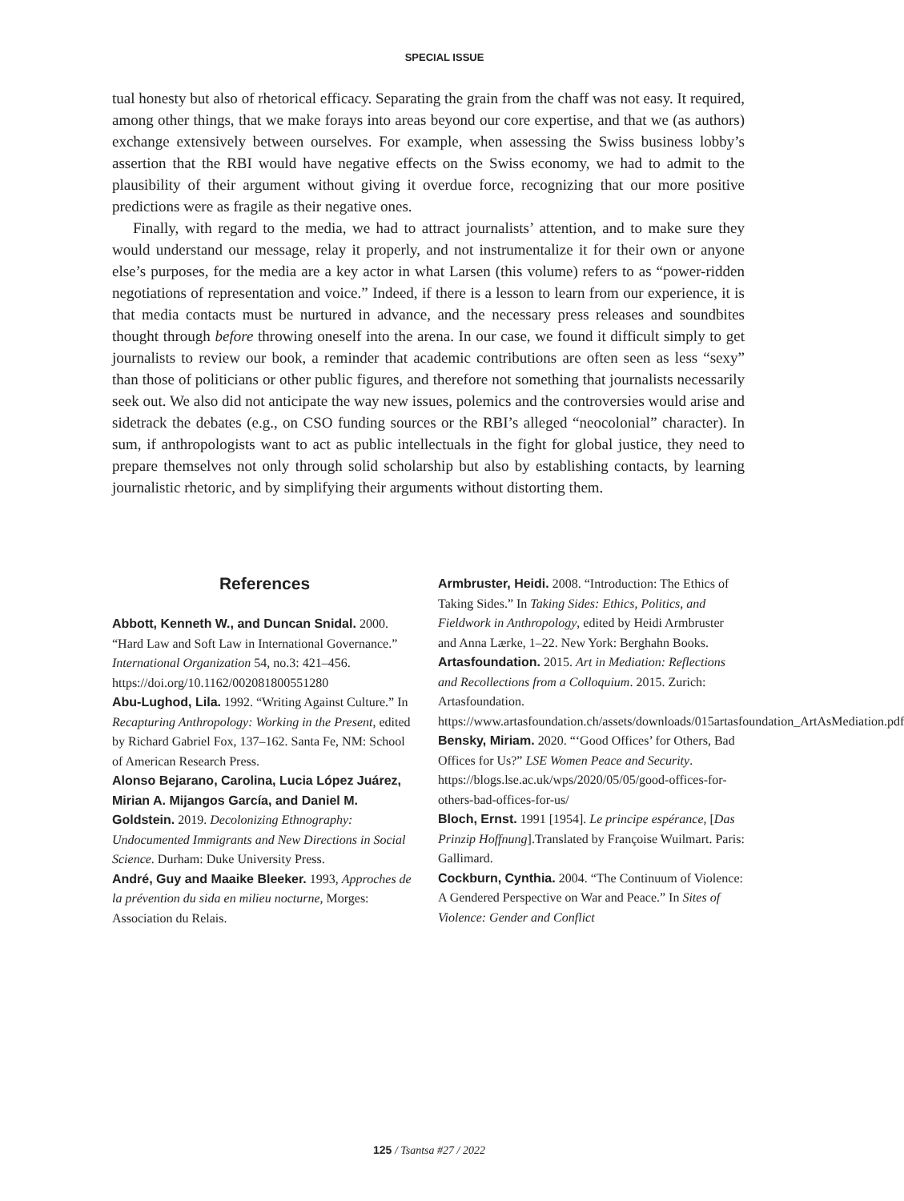SPECIAL ISSUE
tual honesty but also of rhetorical efficacy. Separating the grain from the chaff was not easy. It required, among other things, that we make forays into areas beyond our core expertise, and that we (as authors) exchange extensively between ourselves. For example, when assessing the Swiss business lobby’s assertion that the RBI would have negative effects on the Swiss economy, we had to admit to the plausibility of their argument without giving it overdue force, recognizing that our more positive predictions were as fragile as their negative ones.
Finally, with regard to the media, we had to attract journalists’ attention, and to make sure they would understand our message, relay it properly, and not instrumentalize it for their own or anyone else’s purposes, for the media are a key actor in what Larsen (this volume) refers to as “power-ridden negotiations of representation and voice.” Indeed, if there is a lesson to learn from our experience, it is that media contacts must be nurtured in advance, and the necessary press releases and soundbites thought through before throwing oneself into the arena. In our case, we found it difficult simply to get journalists to review our book, a reminder that academic contributions are often seen as less “sexy” than those of politicians or other public figures, and therefore not something that journalists necessarily seek out. We also did not anticipate the way new issues, polemics and the controversies would arise and sidetrack the debates (e.g., on CSO funding sources or the RBI’s alleged “neocolonial” character). In sum, if anthropologists want to act as public intellectuals in the fight for global justice, they need to prepare themselves not only through solid scholarship but also by establishing contacts, by learning journalistic rhetoric, and by simplifying their arguments without distorting them.
References
Abbott, Kenneth W., and Duncan Snidal. 2000. “Hard Law and Soft Law in International Governance.” International Organization 54, no.3: 421–456. https://doi.org/10.1162/002081800551280
Abu-Lughod, Lila. 1992. “Writing Against Culture.” In Recapturing Anthropology: Working in the Present, edited by Richard Gabriel Fox, 137–162. Santa Fe, NM: School of American Research Press.
Alonso Bejarano, Carolina, Lucia López Juárez, Mirian A. Mijangos García, and Daniel M. Goldstein. 2019. Decolonizing Ethnography: Undocumented Immigrants and New Directions in Social Science. Durham: Duke University Press.
André, Guy and Maaike Bleeker. 1993, Approches de la prévention du sida en milieu nocturne, Morges: Association du Relais.
Armbruster, Heidi. 2008. “Introduction: The Ethics of Taking Sides.” In Taking Sides: Ethics, Politics, and Fieldwork in Anthropology, edited by Heidi Armbruster and Anna Lærke, 1–22. New York: Berghahn Books.
Artasfoundation. 2015. Art in Mediation: Reflections and Recollections from a Colloquium. 2015. Zurich: Artasfoundation. https://www.artasfoundation.ch/assets/downloads/015artasfoundation_ArtAsMediation.pdf
Bensky, Miriam. 2020. “‘Good Offices’ for Others, Bad Offices for Us?” LSE Women Peace and Security. https://blogs.lse.ac.uk/wps/2020/05/05/good-offices-for-others-bad-offices-for-us/
Bloch, Ernst. 1991 [1954]. Le principe espérance, [Das Prinzip Hoffnung].Translated by Françoise Wuilmart. Paris: Gallimard.
Cockburn, Cynthia. 2004. “The Continuum of Violence: A Gendered Perspective on War and Peace.” In Sites of Violence: Gender and Conflict
125 / Tsantsa #27 / 2022